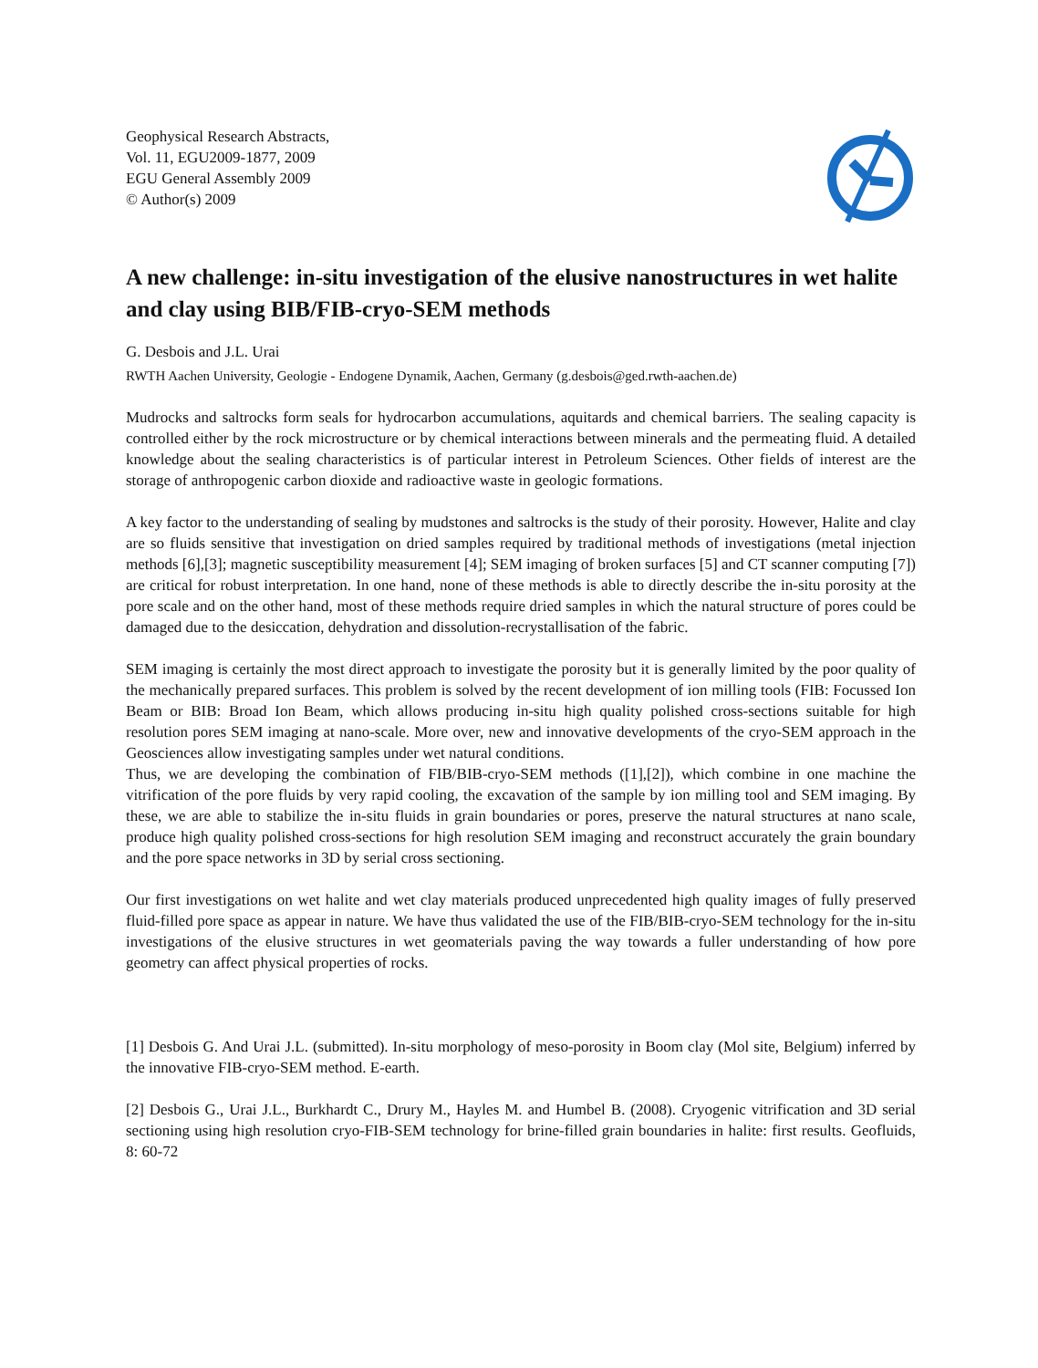Geophysical Research Abstracts,
Vol. 11, EGU2009-1877, 2009
EGU General Assembly 2009
© Author(s) 2009
A new challenge: in-situ investigation of the elusive nanostructures in wet halite and clay using BIB/FIB-cryo-SEM methods
G. Desbois and J.L. Urai
RWTH Aachen University, Geologie - Endogene Dynamik, Aachen, Germany (g.desbois@ged.rwth-aachen.de)
Mudrocks and saltrocks form seals for hydrocarbon accumulations, aquitards and chemical barriers. The sealing capacity is controlled either by the rock microstructure or by chemical interactions between minerals and the permeating fluid. A detailed knowledge about the sealing characteristics is of particular interest in Petroleum Sciences. Other fields of interest are the storage of anthropogenic carbon dioxide and radioactive waste in geologic formations.
A key factor to the understanding of sealing by mudstones and saltrocks is the study of their porosity. However, Halite and clay are so fluids sensitive that investigation on dried samples required by traditional methods of investigations (metal injection methods [6],[3]; magnetic susceptibility measurement [4]; SEM imaging of broken surfaces [5] and CT scanner computing [7]) are critical for robust interpretation. In one hand, none of these methods is able to directly describe the in-situ porosity at the pore scale and on the other hand, most of these methods require dried samples in which the natural structure of pores could be damaged due to the desiccation, dehydration and dissolution-recrystallisation of the fabric.
SEM imaging is certainly the most direct approach to investigate the porosity but it is generally limited by the poor quality of the mechanically prepared surfaces. This problem is solved by the recent development of ion milling tools (FIB: Focussed Ion Beam or BIB: Broad Ion Beam, which allows producing in-situ high quality polished cross-sections suitable for high resolution pores SEM imaging at nano-scale. More over, new and innovative developments of the cryo-SEM approach in the Geosciences allow investigating samples under wet natural conditions.
Thus, we are developing the combination of FIB/BIB-cryo-SEM methods ([1],[2]), which combine in one machine the vitrification of the pore fluids by very rapid cooling, the excavation of the sample by ion milling tool and SEM imaging. By these, we are able to stabilize the in-situ fluids in grain boundaries or pores, preserve the natural structures at nano scale, produce high quality polished cross-sections for high resolution SEM imaging and reconstruct accurately the grain boundary and the pore space networks in 3D by serial cross sectioning.
Our first investigations on wet halite and wet clay materials produced unprecedented high quality images of fully preserved fluid-filled pore space as appear in nature. We have thus validated the use of the FIB/BIB-cryo-SEM technology for the in-situ investigations of the elusive structures in wet geomaterials paving the way towards a fuller understanding of how pore geometry can affect physical properties of rocks.
[1] Desbois G. And Urai J.L. (submitted). In-situ morphology of meso-porosity in Boom clay (Mol site, Belgium) inferred by the innovative FIB-cryo-SEM method. E-earth.
[2] Desbois G., Urai J.L., Burkhardt C., Drury M., Hayles M. and Humbel B. (2008). Cryogenic vitrification and 3D serial sectioning using high resolution cryo-FIB-SEM technology for brine-filled grain boundaries in halite: first results. Geofluids, 8: 60-72